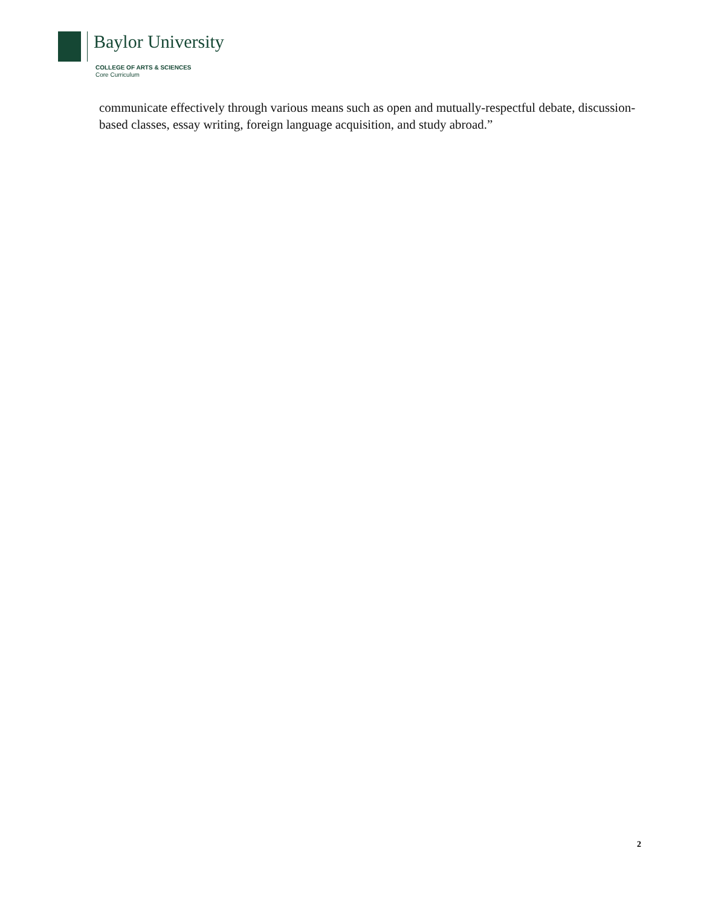Baylor University
COLLEGE OF ARTS & SCIENCES
Core Curriculum
communicate effectively through various means such as open and mutually-respectful debate, discussion-based classes, essay writing, foreign language acquisition, and study abroad.”
2